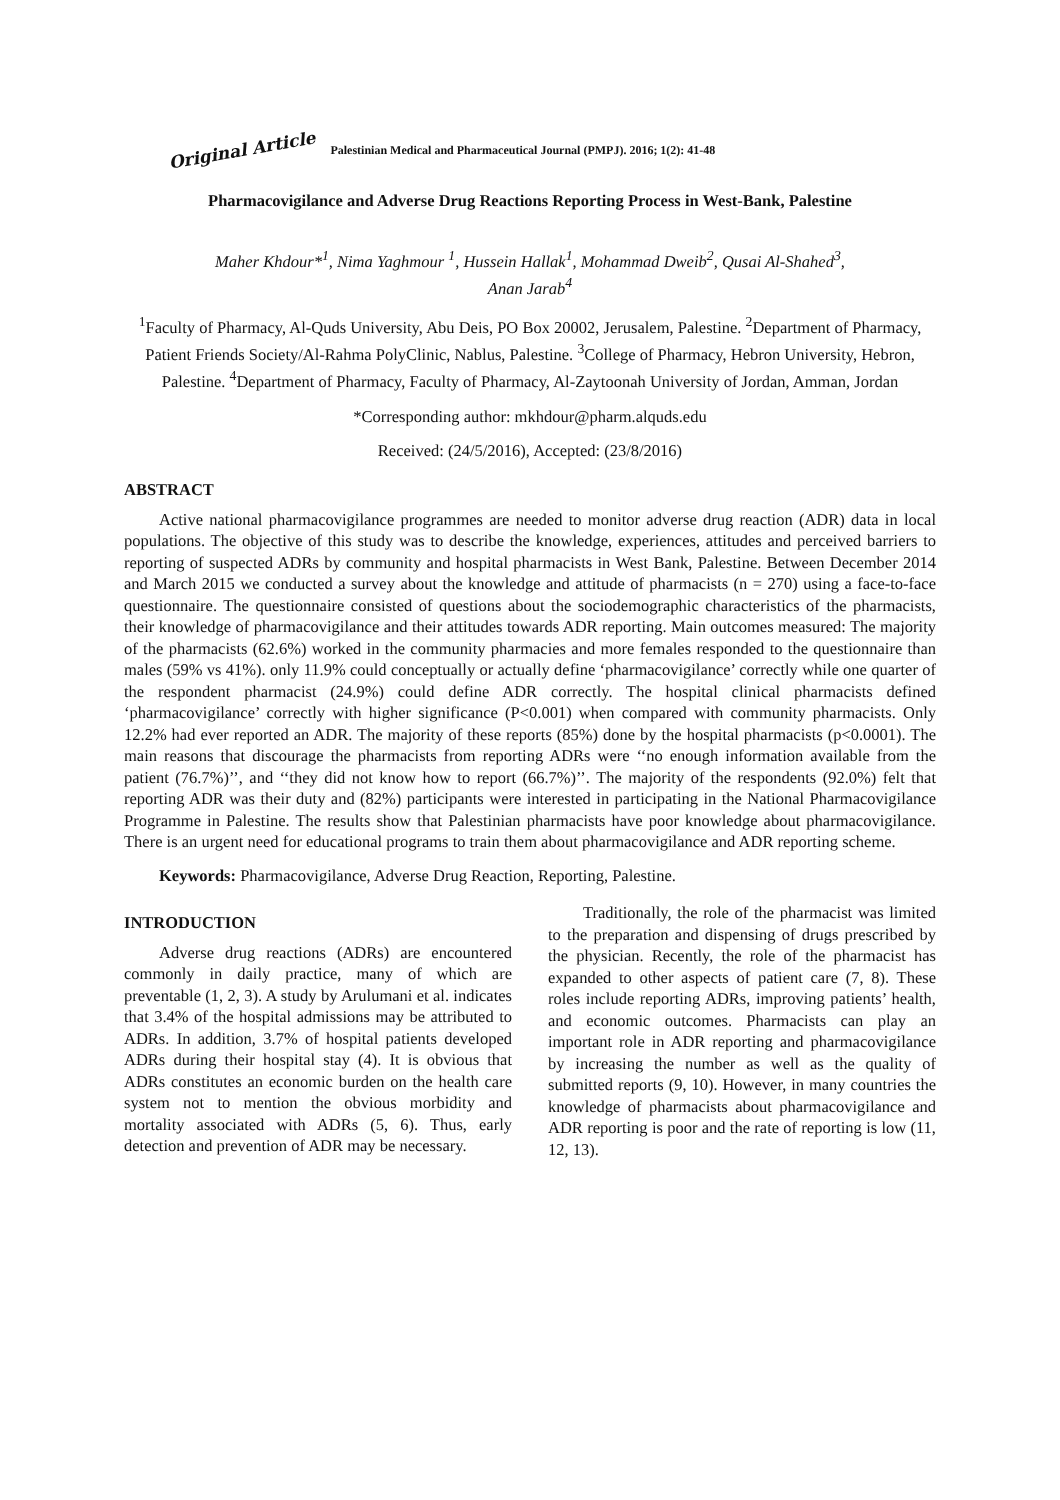Original Article Palestinian Medical and Pharmaceutical Journal (PMPJ). 2016; 1(2): 41-48
Pharmacovigilance and Adverse Drug Reactions Reporting Process in West-Bank, Palestine
Maher Khdour*<sup>1</sup>, Nima Yaghmour <sup>1</sup>, Hussein Hallak<sup>1</sup>, Mohammad Dweib<sup>2</sup>, Qusai Al-Shahed<sup>3</sup>,
Anan Jarab<sup>4</sup>
<sup>1</sup> Faculty of Pharmacy, Al-Quds University, Abu Deis, PO Box 20002, Jerusalem, Palestine. <sup>2</sup>Department of Pharmacy, Patient Friends Society/Al-Rahma PolyClinic, Nablus, Palestine. <sup>3</sup>College of Pharmacy, Hebron University, Hebron, Palestine. <sup>4</sup>Department of Pharmacy, Faculty of Pharmacy, Al-Zaytoonah University of Jordan, Amman, Jordan
*Corresponding author: mkhdour@pharm.alquds.edu
Received: (24/5/2016), Accepted: (23/8/2016)
ABSTRACT
Active national pharmacovigilance programmes are needed to monitor adverse drug reaction (ADR) data in local populations. The objective of this study was to describe the knowledge, experiences, attitudes and perceived barriers to reporting of suspected ADRs by community and hospital pharmacists in West Bank, Palestine. Between December 2014 and March 2015 we conducted a survey about the knowledge and attitude of pharmacists (n = 270) using a face-to-face questionnaire. The questionnaire consisted of questions about the sociodemographic characteristics of the pharmacists, their knowledge of pharmacovigilance and their attitudes towards ADR reporting. Main outcomes measured: The majority of the pharmacists (62.6%) worked in the community pharmacies and more females responded to the questionnaire than males (59% vs 41%). only 11.9% could conceptually or actually define ‘pharmacovigilance’ correctly while one quarter of the respondent pharmacist (24.9%) could define ADR correctly. The hospital clinical pharmacists defined ‘pharmacovigilance’ correctly with higher significance (P<0.001) when compared with community pharmacists. Only 12.2% had ever reported an ADR. The majority of these reports (85%) done by the hospital pharmacists (p<0.0001). The main reasons that discourage the pharmacists from reporting ADRs were ‘‘no enough information available from the patient (76.7%)’’, and ‘‘they did not know how to report (66.7%)’’. The majority of the respondents (92.0%) felt that reporting ADR was their duty and (82%) participants were interested in participating in the National Pharmacovigilance Programme in Palestine. The results show that Palestinian pharmacists have poor knowledge about pharmacovigilance. There is an urgent need for educational programs to train them about pharmacovigilance and ADR reporting scheme.
Keywords: Pharmacovigilance, Adverse Drug Reaction, Reporting, Palestine.
INTRODUCTION
Adverse drug reactions (ADRs) are encountered commonly in daily practice, many of which are preventable (1, 2, 3). A study by Arulumani et al. indicates that 3.4% of the hospital admissions may be attributed to ADRs. In addition, 3.7% of hospital patients developed ADRs during their hospital stay (4). It is obvious that ADRs constitutes an economic burden on the health care system not to mention the obvious morbidity and mortality associated with ADRs (5, 6). Thus, early detection and prevention of ADR may be necessary.
Traditionally, the role of the pharmacist was limited to the preparation and dispensing of drugs prescribed by the physician. Recently, the role of the pharmacist has expanded to other aspects of patient care (7, 8). These roles include reporting ADRs, improving patients’ health, and economic outcomes. Pharmacists can play an important role in ADR reporting and pharmacovigilance by increasing the number as well as the quality of submitted reports (9, 10). However, in many countries the knowledge of pharmacists about pharmacovigilance and ADR reporting is poor and the rate of reporting is low (11, 12, 13).